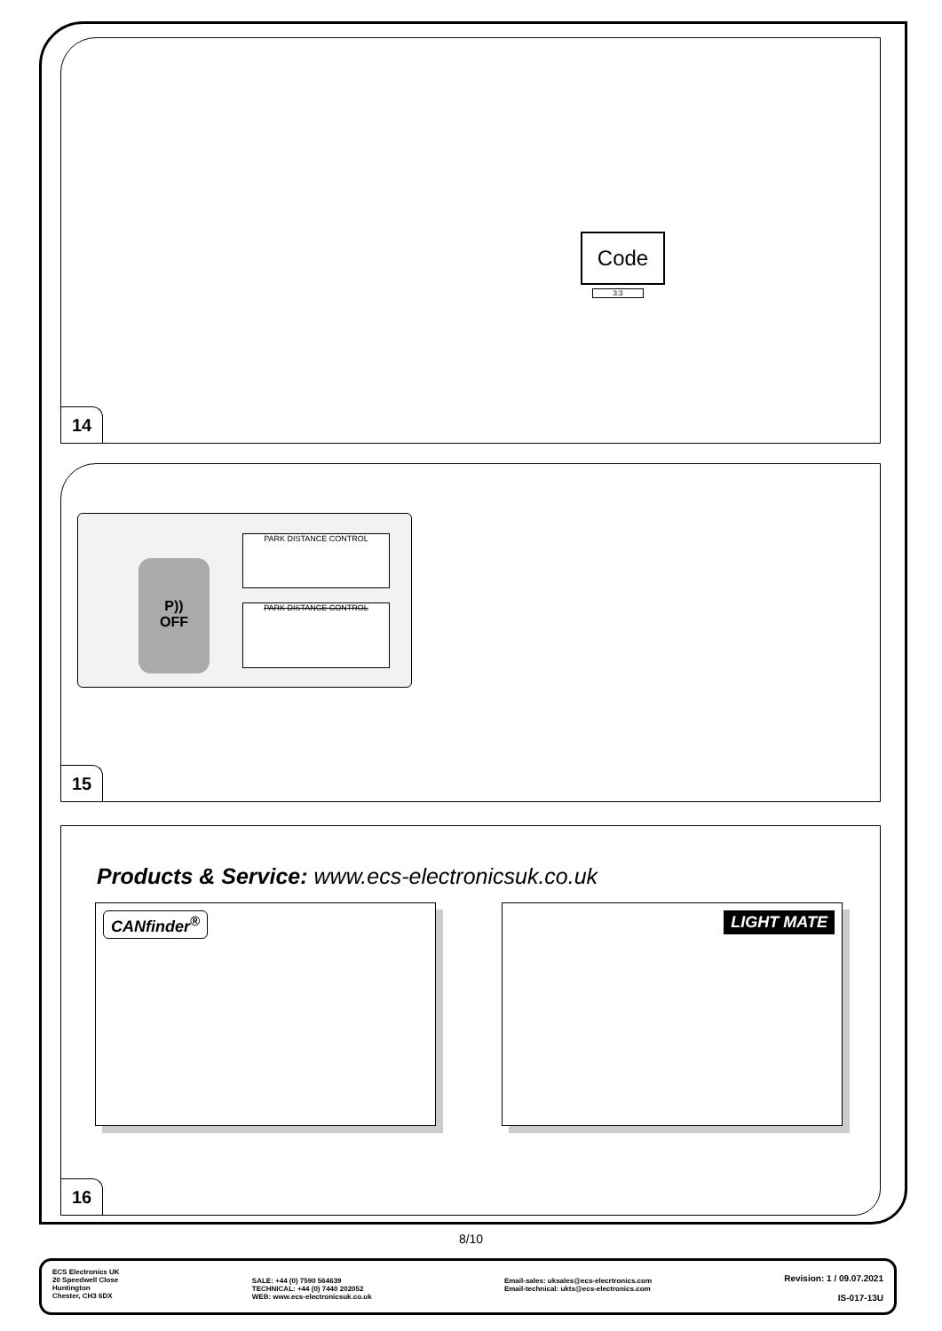Code
3:3
14
P))
OFF
PARK DISTANCE CONTROL
PARK DISTANCE CONTROL
15
Products & Service: www.ecs-electronicsuk.co.uk
CANfinder<sup>®</sup> LIGHT MATE
16
8/10
ECS Electronics UK
20 Speedwell Close
Huntington
Chester, CH3 6DX
SALE: +44 (0) 7590 564639
TECHNICAL: +44 (0) 7440 202052
WEB: www.ecs-electronicsuk.co.uk
Email-sales: uksales@ecs-elecrtronics.com
Email-technical: ukts@ecs-electronics.com
Revision: 1 / 09.07.2021
IS-017-13U